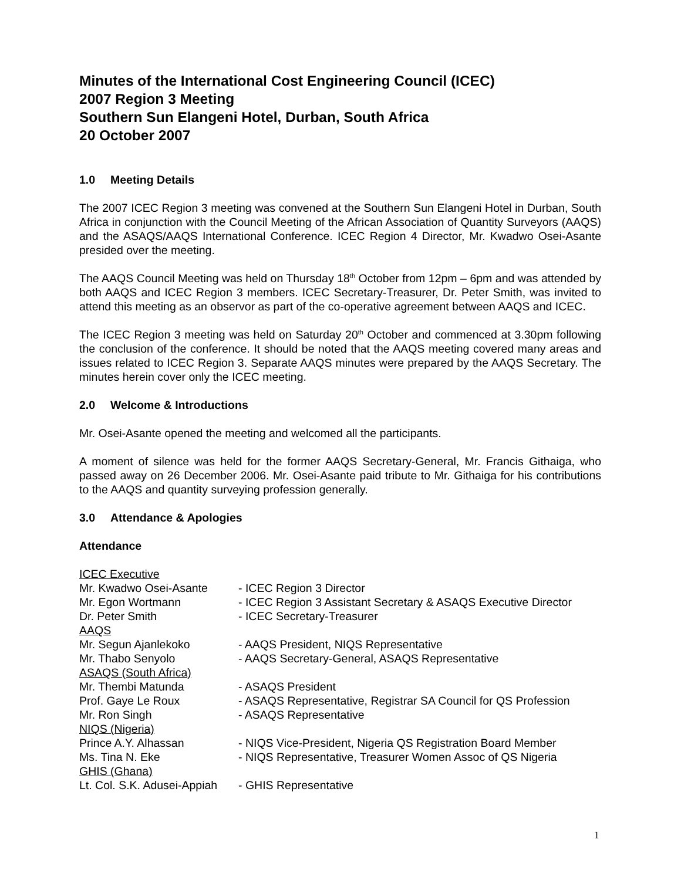Minutes of the International Cost Engineering Council (ICEC)
2007 Region 3 Meeting
Southern Sun Elangeni Hotel, Durban, South Africa
20 October 2007
1.0 Meeting Details
The 2007 ICEC Region 3 meeting was convened at the Southern Sun Elangeni Hotel in Durban, South Africa in conjunction with the Council Meeting of the African Association of Quantity Surveyors (AAQS) and the ASAQS/AAQS International Conference. ICEC Region 4 Director, Mr. Kwadwo Osei-Asante presided over the meeting.
The AAQS Council Meeting was held on Thursday 18<sup>th</sup> October from 12pm – 6pm and was attended by both AAQS and ICEC Region 3 members. ICEC Secretary-Treasurer, Dr. Peter Smith, was invited to attend this meeting as an observor as part of the co-operative agreement between AAQS and ICEC.
The ICEC Region 3 meeting was held on Saturday 20<sup>th</sup> October and commenced at 3.30pm following the conclusion of the conference. It should be noted that the AAQS meeting covered many areas and issues related to ICEC Region 3. Separate AAQS minutes were prepared by the AAQS Secretary. The minutes herein cover only the ICEC meeting.
2.0 Welcome & Introductions
Mr. Osei-Asante opened the meeting and welcomed all the participants.
A moment of silence was held for the former AAQS Secretary-General, Mr. Francis Githaiga, who passed away on 26 December 2006. Mr. Osei-Asante paid tribute to Mr. Githaiga for his contributions to the AAQS and quantity surveying profession generally.
3.0 Attendance & Apologies
Attendance
| ICEC Executive | |
| Mr. Kwadwo Osei-Asante | - ICEC Region 3 Director |
| Mr. Egon Wortmann | - ICEC Region 3 Assistant Secretary & ASAQS Executive Director |
| Dr. Peter Smith | - ICEC Secretary-Treasurer |
| AAQS | |
| Mr. Segun Ajanlekoko | - AAQS President, NIQS Representative |
| Mr. Thabo Senyolo | - AAQS Secretary-General, ASAQS Representative |
| ASAQS (South Africa) | |
| Mr. Thembi Matunda | - ASAQS President |
| Prof. Gaye Le Roux | - ASAQS Representative, Registrar SA Council for QS Profession |
| Mr. Ron Singh | - ASAQS Representative |
| NIQS (Nigeria) | |
| Prince A.Y. Alhassan | - NIQS Vice-President, Nigeria QS Registration Board Member |
| Ms. Tina N. Eke | - NIQS Representative, Treasurer Women Assoc of QS Nigeria |
| GHIS (Ghana) | |
| Lt. Col. S.K. Adusei-Appiah | - GHIS Representative |
1